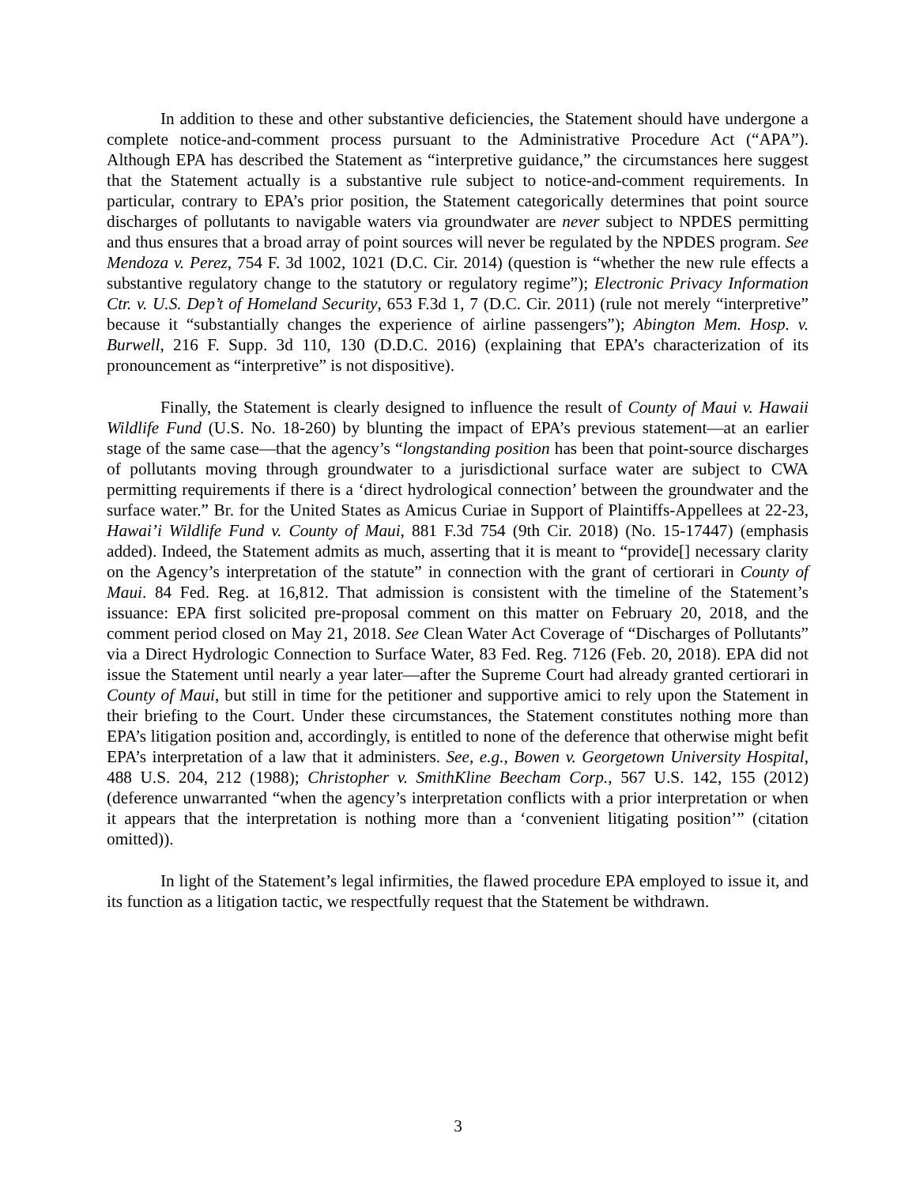In addition to these and other substantive deficiencies, the Statement should have undergone a complete notice-and-comment process pursuant to the Administrative Procedure Act (“APA”). Although EPA has described the Statement as “interpretive guidance,” the circumstances here suggest that the Statement actually is a substantive rule subject to notice-and-comment requirements. In particular, contrary to EPA’s prior position, the Statement categorically determines that point source discharges of pollutants to navigable waters via groundwater are never subject to NPDES permitting and thus ensures that a broad array of point sources will never be regulated by the NPDES program. See Mendoza v. Perez, 754 F. 3d 1002, 1021 (D.C. Cir. 2014) (question is “whether the new rule effects a substantive regulatory change to the statutory or regulatory regime”); Electronic Privacy Information Ctr. v. U.S. Dep’t of Homeland Security, 653 F.3d 1, 7 (D.C. Cir. 2011) (rule not merely “interpretive” because it “substantially changes the experience of airline passengers”); Abington Mem. Hosp. v. Burwell, 216 F. Supp. 3d 110, 130 (D.D.C. 2016) (explaining that EPA’s characterization of its pronouncement as “interpretive” is not dispositive).
Finally, the Statement is clearly designed to influence the result of County of Maui v. Hawaii Wildlife Fund (U.S. No. 18-260) by blunting the impact of EPA’s previous statement—at an earlier stage of the same case—that the agency’s “longstanding position has been that point-source discharges of pollutants moving through groundwater to a jurisdictional surface water are subject to CWA permitting requirements if there is a ‘direct hydrological connection’ between the groundwater and the surface water.” Br. for the United States as Amicus Curiae in Support of Plaintiffs-Appellees at 22-23, Hawai’i Wildlife Fund v. County of Maui, 881 F.3d 754 (9th Cir. 2018) (No. 15-17447) (emphasis added). Indeed, the Statement admits as much, asserting that it is meant to “provide[] necessary clarity on the Agency’s interpretation of the statute” in connection with the grant of certiorari in County of Maui. 84 Fed. Reg. at 16,812. That admission is consistent with the timeline of the Statement’s issuance: EPA first solicited pre-proposal comment on this matter on February 20, 2018, and the comment period closed on May 21, 2018. See Clean Water Act Coverage of “Discharges of Pollutants” via a Direct Hydrologic Connection to Surface Water, 83 Fed. Reg. 7126 (Feb. 20, 2018). EPA did not issue the Statement until nearly a year later—after the Supreme Court had already granted certiorari in County of Maui, but still in time for the petitioner and supportive amici to rely upon the Statement in their briefing to the Court. Under these circumstances, the Statement constitutes nothing more than EPA’s litigation position and, accordingly, is entitled to none of the deference that otherwise might befit EPA’s interpretation of a law that it administers. See, e.g., Bowen v. Georgetown University Hospital, 488 U.S. 204, 212 (1988); Christopher v. SmithKline Beecham Corp., 567 U.S. 142, 155 (2012) (deference unwarranted “when the agency’s interpretation conflicts with a prior interpretation or when it appears that the interpretation is nothing more than a ‘convenient litigating position’” (citation omitted)).
In light of the Statement’s legal infirmities, the flawed procedure EPA employed to issue it, and its function as a litigation tactic, we respectfully request that the Statement be withdrawn.
3